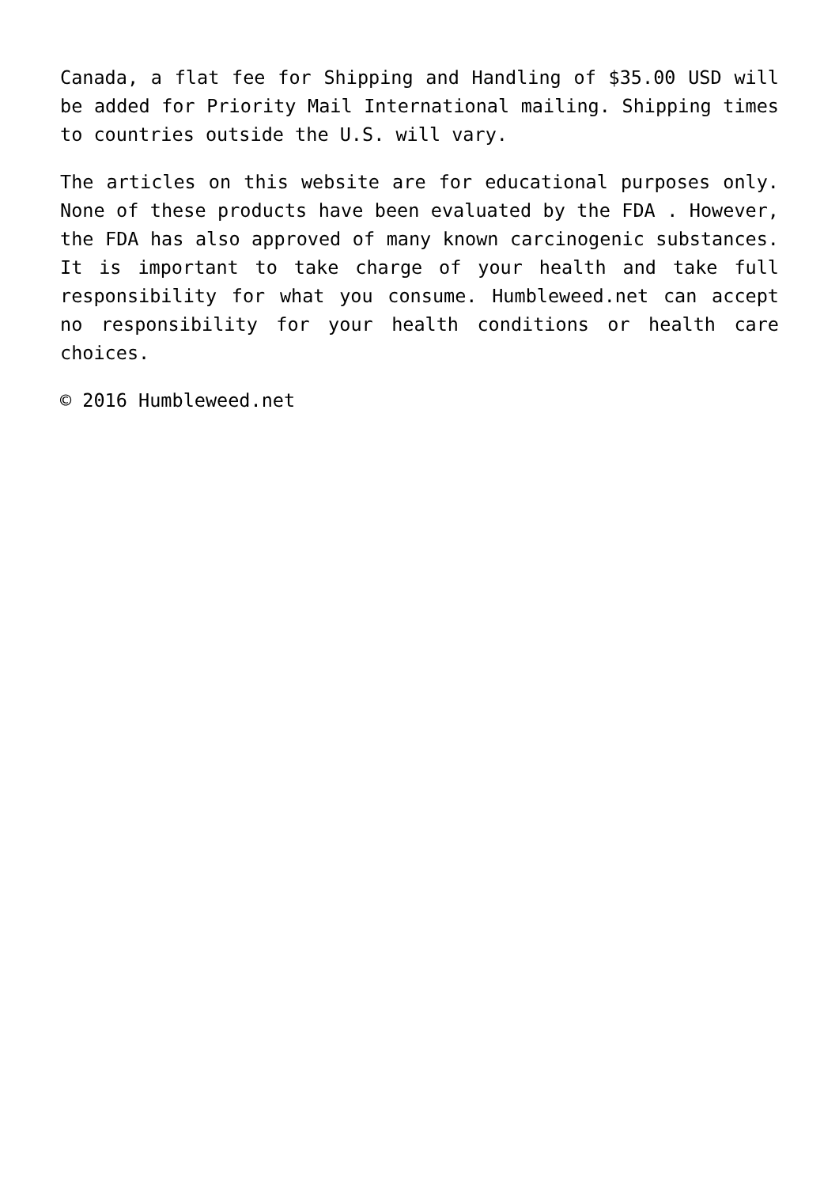Canada, a flat fee for Shipping and Handling of $35.00 USD will be added for Priority Mail International mailing. Shipping times to countries outside the U.S. will vary.
The articles on this website are for educational purposes only. None of these products have been evaluated by the FDA . However, the FDA has also approved of many known carcinogenic substances. It is important to take charge of your health and take full responsibility for what you consume. Humbleweed.net can accept no responsibility for your health conditions or health care choices.
© 2016 Humbleweed.net